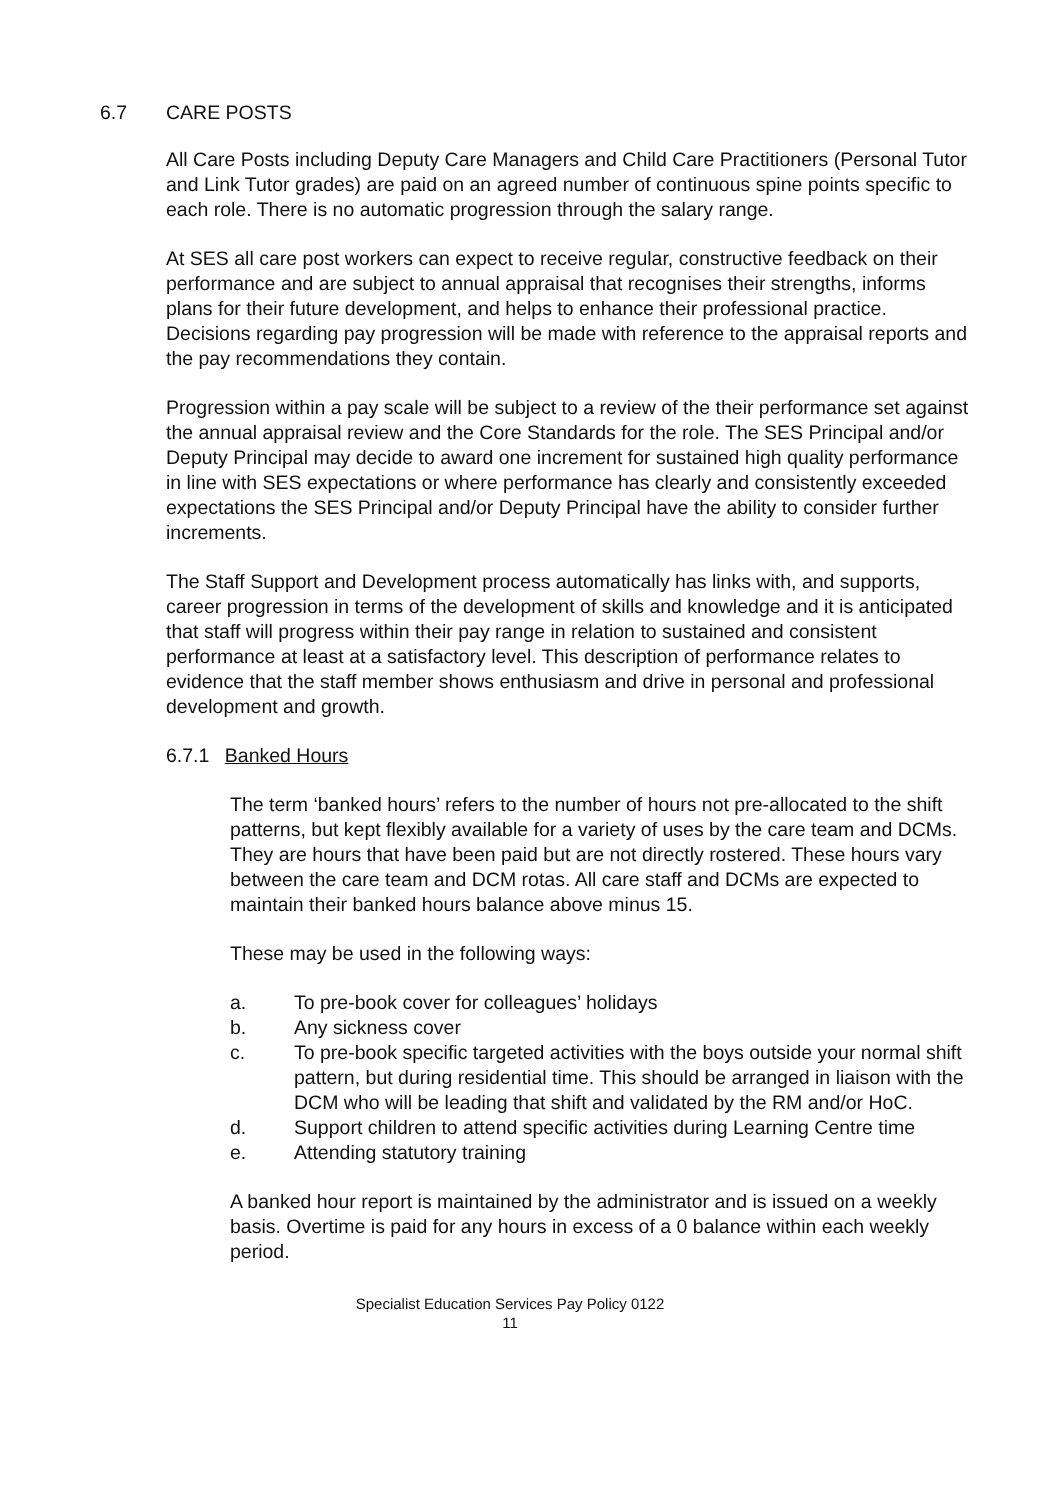6.7 CARE POSTS
All Care Posts including Deputy Care Managers and Child Care Practitioners (Personal Tutor and Link Tutor grades) are paid on an agreed number of continuous spine points specific to each role. There is no automatic progression through the salary range.
At SES all care post workers can expect to receive regular, constructive feedback on their performance and are subject to annual appraisal that recognises their strengths, informs plans for their future development, and helps to enhance their professional practice. Decisions regarding pay progression will be made with reference to the appraisal reports and the pay recommendations they contain.
Progression within a pay scale will be subject to a review of the their performance set against the annual appraisal review and the Core Standards for the role. The SES Principal and/or Deputy Principal may decide to award one increment for sustained high quality performance in line with SES expectations or where performance has clearly and consistently exceeded expectations the SES Principal and/or Deputy Principal have the ability to consider further increments.
The Staff Support and Development process automatically has links with, and supports, career progression in terms of the development of skills and knowledge and it is anticipated that staff will progress within their pay range in relation to sustained and consistent performance at least at a satisfactory level. This description of performance relates to evidence that the staff member shows enthusiasm and drive in personal and professional development and growth.
6.7.1 Banked Hours
The term ‘banked hours’ refers to the number of hours not pre-allocated to the shift patterns, but kept flexibly available for a variety of uses by the care team and DCMs. They are hours that have been paid but are not directly rostered. These hours vary between the care team and DCM rotas. All care staff and DCMs are expected to maintain their banked hours balance above minus 15.
These may be used in the following ways:
a. To pre-book cover for colleagues’ holidays
b. Any sickness cover
c. To pre-book specific targeted activities with the boys outside your normal shift pattern, but during residential time. This should be arranged in liaison with the DCM who will be leading that shift and validated by the RM and/or HoC.
d. Support children to attend specific activities during Learning Centre time
e. Attending statutory training
A banked hour report is maintained by the administrator and is issued on a weekly basis. Overtime is paid for any hours in excess of a 0 balance within each weekly period.
Specialist Education Services Pay Policy 0122
11